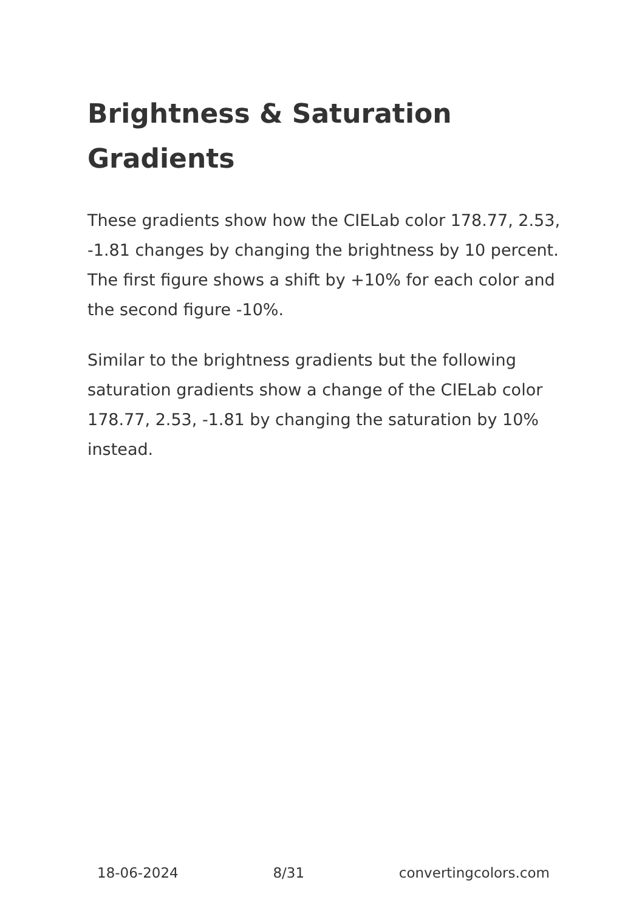Brightness & Saturation Gradients
These gradients show how the CIELab color 178.77, 2.53, -1.81 changes by changing the brightness by 10 percent. The first figure shows a shift by +10% for each color and the second figure -10%.
Similar to the brightness gradients but the following saturation gradients show a change of the CIELab color 178.77, 2.53, -1.81 by changing the saturation by 10% instead.
18-06-2024 8/31 convertingcolors.com